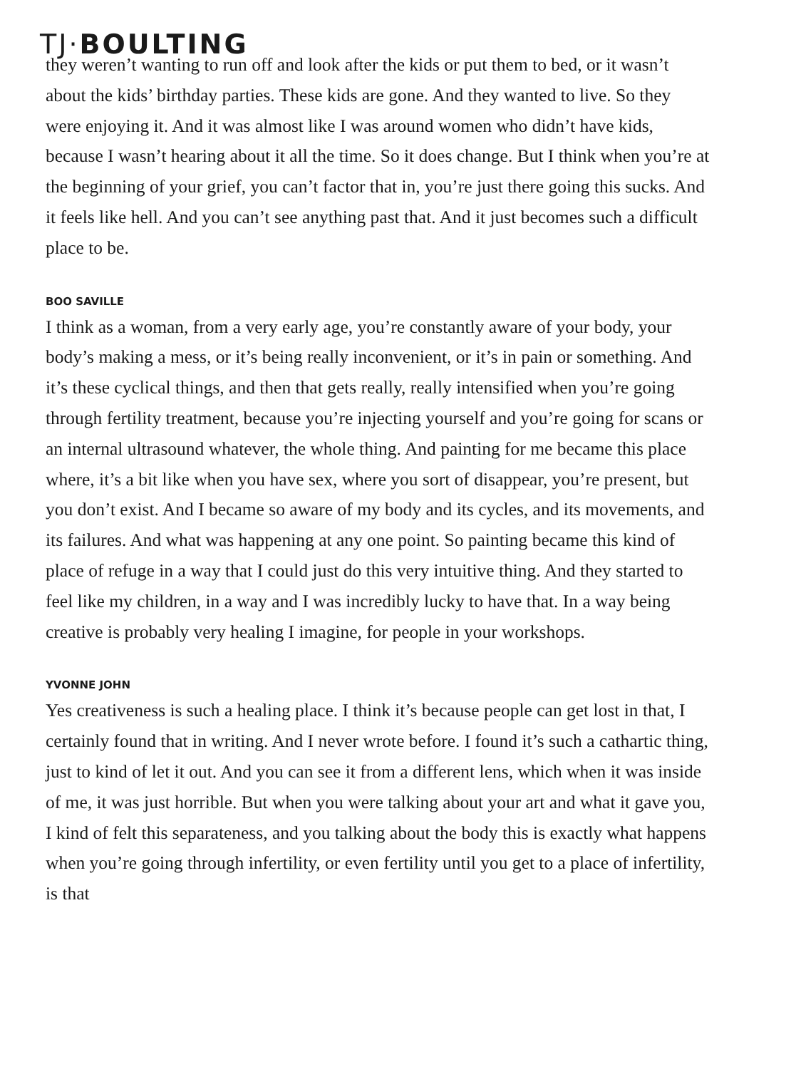TJ·BOULTING
they weren’t wanting to run off and look after the kids or put them to bed, or it wasn’t about the kids’ birthday parties. These kids are gone. And they wanted to live. So they were enjoying it. And it was almost like I was around women who didn’t have kids, because I wasn’t hearing about it all the time. So it does change. But I think when you’re at the beginning of your grief, you can’t factor that in, you’re just there going this sucks. And it feels like hell. And you can’t see anything past that. And it just becomes such a difficult place to be.
BOO SAVILLE
I think as a woman, from a very early age, you’re constantly aware of your body, your body’s making a mess, or it’s being really inconvenient, or it’s in pain or something. And it’s these cyclical things, and then that gets really, really intensified when you’re going through fertility treatment, because you’re injecting yourself and you’re going for scans or an internal ultrasound whatever, the whole thing. And painting for me became this place where, it’s a bit like when you have sex, where you sort of disappear, you’re present, but you don’t exist. And I became so aware of my body and its cycles, and its movements, and its failures. And what was happening at any one point. So painting became this kind of place of refuge in a way that I could just do this very intuitive thing. And they started to feel like my children, in a way and I was incredibly lucky to have that. In a way being creative is probably very healing I imagine, for people in your workshops.
YVONNE JOHN
Yes creativeness is such a healing place. I think it’s because people can get lost in that, I certainly found that in writing. And I never wrote before. I found it’s such a cathartic thing, just to kind of let it out. And you can see it from a different lens, which when it was inside of me, it was just horrible. But when you were talking about your art and what it gave you, I kind of felt this separateness, and you talking about the body this is exactly what happens when you’re going through infertility, or even fertility until you get to a place of infertility, is that